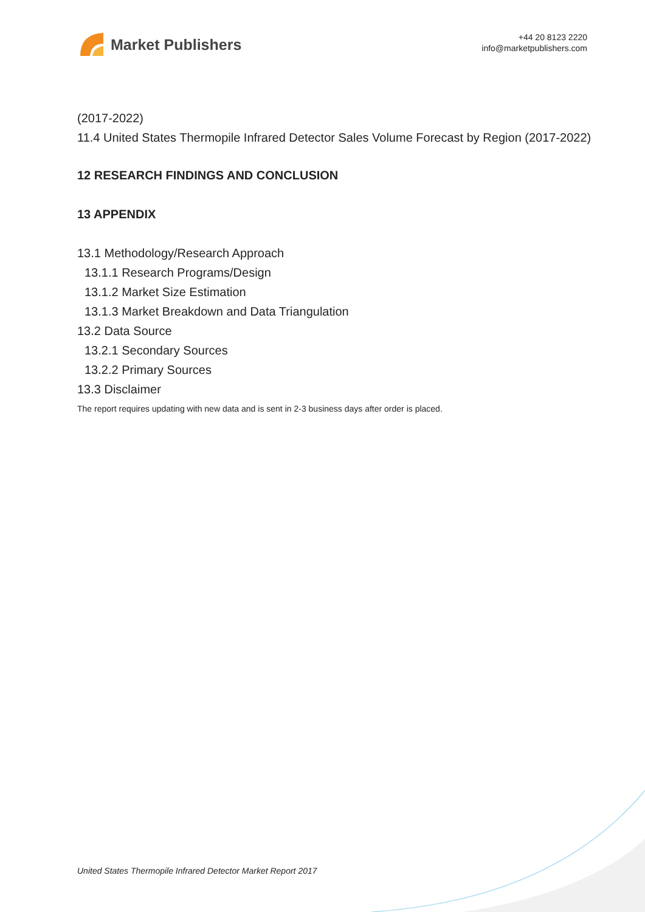Market Publishers
+44 20 8123 2220
info@marketpublishers.com
(2017-2022)
11.4 United States Thermopile Infrared Detector Sales Volume Forecast by Region (2017-2022)
12 RESEARCH FINDINGS AND CONCLUSION
13 APPENDIX
13.1 Methodology/Research Approach
13.1.1 Research Programs/Design
13.1.2 Market Size Estimation
13.1.3 Market Breakdown and Data Triangulation
13.2 Data Source
13.2.1 Secondary Sources
13.2.2 Primary Sources
13.3 Disclaimer
The report requires updating with new data and is sent in 2-3 business days after order is placed.
United States Thermopile Infrared Detector Market Report 2017